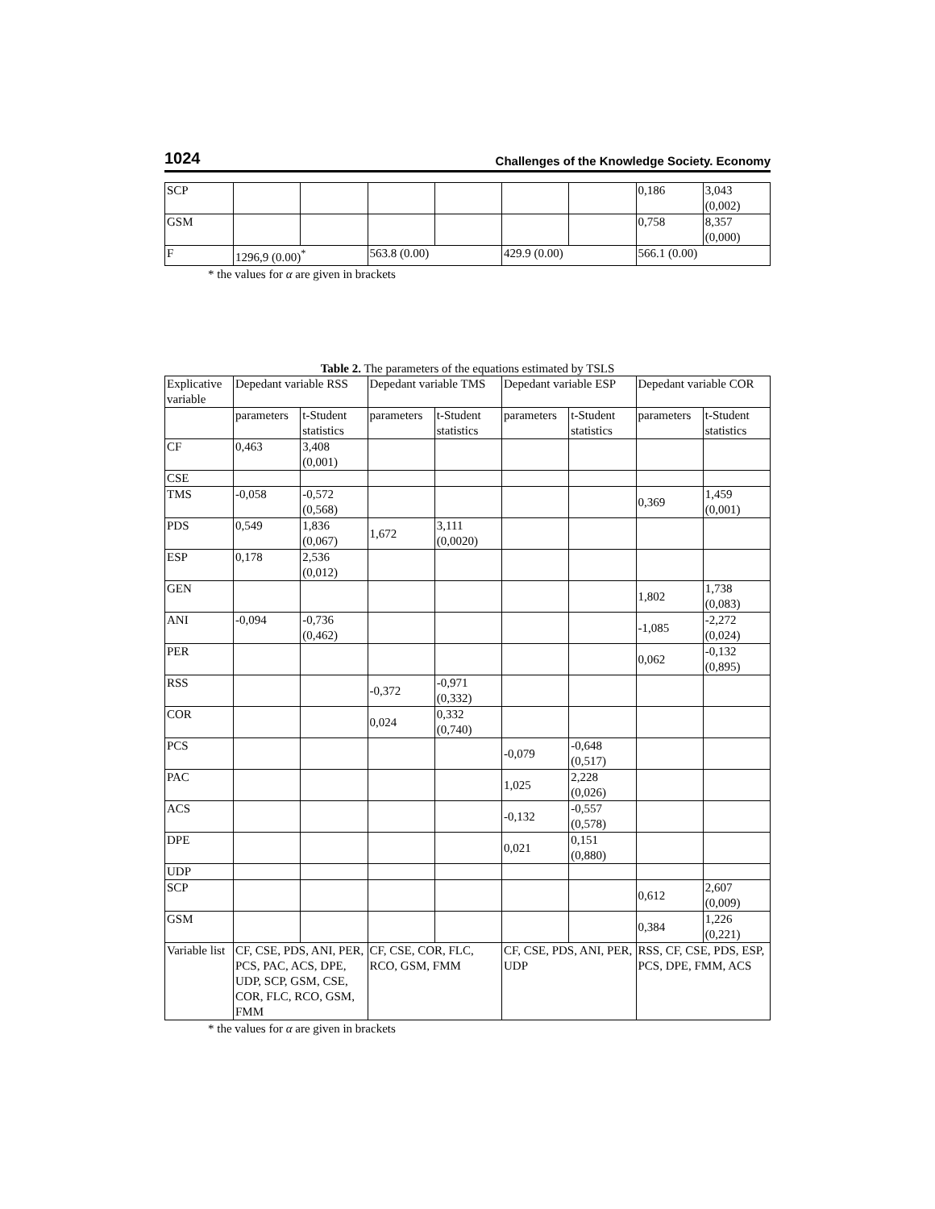1024 Challenges of the Knowledge Society. Economy
| SCP | | | | | | | 0,186 | 3,043 (0,002) |
| GSM | | | | | | | 0,758 | 8,357 (0,000) |
| F | 1296,9 (0.00)<sup>*</sup> | | 563.8 (0.00) | | 429.9 (0.00) | | 566.1 (0.00) | |
* the values for α are given in brackets
Table 2. The parameters of the equations estimated by TSLS
| Explicative variable | Depedant variable RSS | | Depedant variable TMS | | Depedant variable ESP | | Depedant variable COR | |
| --- | --- | --- | --- | --- | --- | --- | --- | --- |
| | parameters | t-Student statistics | parameters | t-Student statistics | parameters | t-Student statistics | parameters | t-Student statistics |
| CF | 0,463 | 3,408 (0,001) | | | | | | |
| CSE | | | | | | | | |
| TMS | -0,058 | -0,572 (0,568) | | | | | 0,369 | 1,459 (0,001) |
| PDS | 0,549 | 1,836 (0,067) | 1,672 | 3,111 (0,0020) | | | | |
| ESP | 0,178 | 2,536 (0,012) | | | | | | |
| GEN | | | | | | | 1,802 | 1,738 (0,083) |
| ANI | -0,094 | -0,736 (0,462) | | | | | -1,085 | -2,272 (0,024) |
| PER | | | | | | | 0,062 | -0,132 (0,895) |
| RSS | | | -0,372 | -0,971 (0,332) | | | | |
| COR | | | 0,024 | 0,332 (0,740) | | | | |
| PCS | | | | | -0,079 | -0,648 (0,517) | | |
| PAC | | | | | 1,025 | 2,228 (0,026) | | |
| ACS | | | | | -0,132 | -0,557 (0,578) | | |
| DPE | | | | | 0,021 | 0,151 (0,880) | | |
| UDP | | | | | | | | |
| SCP | | | | | | | 0,612 | 2,607 (0,009) |
| GSM | | | | | | | 0,384 | 1,226 (0,221) |
| Variable list | CF, CSE, PDS, ANI, PER, PCS, PAC, ACS, DPE, UDP, SCP, GSM, CSE, COR, FLC, RCO, GSM, FMM | | CF, CSE, COR, FLC, RCO, GSM, FMM | | CF, CSE, PDS, ANI, PER, UDP | | RSS, CF, CSE, PDS, ESP, PCS, DPE, FMM, ACS | |
* the values for α are given in brackets